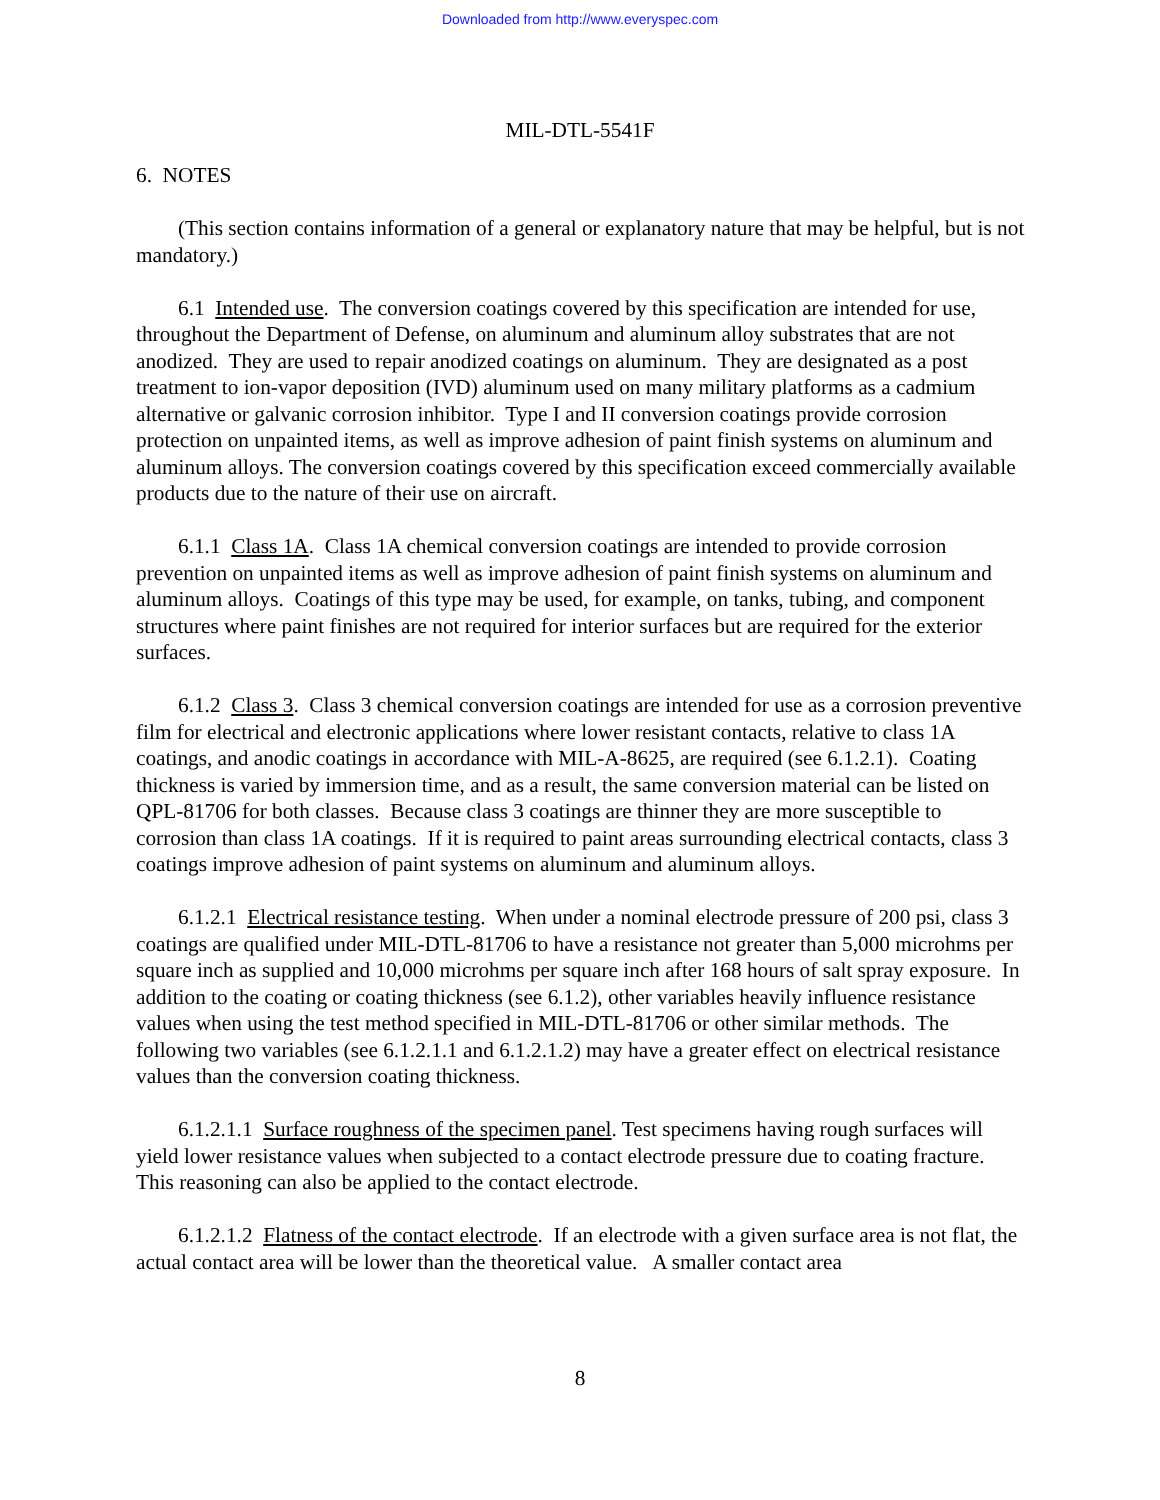Downloaded from http://www.everyspec.com
MIL-DTL-5541F
6. NOTES
(This section contains information of a general or explanatory nature that may be helpful, but is not mandatory.)
6.1 Intended use. The conversion coatings covered by this specification are intended for use, throughout the Department of Defense, on aluminum and aluminum alloy substrates that are not anodized. They are used to repair anodized coatings on aluminum. They are designated as a post treatment to ion-vapor deposition (IVD) aluminum used on many military platforms as a cadmium alternative or galvanic corrosion inhibitor. Type I and II conversion coatings provide corrosion protection on unpainted items, as well as improve adhesion of paint finish systems on aluminum and aluminum alloys. The conversion coatings covered by this specification exceed commercially available products due to the nature of their use on aircraft.
6.1.1 Class 1A. Class 1A chemical conversion coatings are intended to provide corrosion prevention on unpainted items as well as improve adhesion of paint finish systems on aluminum and aluminum alloys. Coatings of this type may be used, for example, on tanks, tubing, and component structures where paint finishes are not required for interior surfaces but are required for the exterior surfaces.
6.1.2 Class 3. Class 3 chemical conversion coatings are intended for use as a corrosion preventive film for electrical and electronic applications where lower resistant contacts, relative to class 1A coatings, and anodic coatings in accordance with MIL-A-8625, are required (see 6.1.2.1). Coating thickness is varied by immersion time, and as a result, the same conversion material can be listed on QPL-81706 for both classes. Because class 3 coatings are thinner they are more susceptible to corrosion than class 1A coatings. If it is required to paint areas surrounding electrical contacts, class 3 coatings improve adhesion of paint systems on aluminum and aluminum alloys.
6.1.2.1 Electrical resistance testing. When under a nominal electrode pressure of 200 psi, class 3 coatings are qualified under MIL-DTL-81706 to have a resistance not greater than 5,000 microhms per square inch as supplied and 10,000 microhms per square inch after 168 hours of salt spray exposure. In addition to the coating or coating thickness (see 6.1.2), other variables heavily influence resistance values when using the test method specified in MIL-DTL-81706 or other similar methods. The following two variables (see 6.1.2.1.1 and 6.1.2.1.2) may have a greater effect on electrical resistance values than the conversion coating thickness.
6.1.2.1.1 Surface roughness of the specimen panel. Test specimens having rough surfaces will yield lower resistance values when subjected to a contact electrode pressure due to coating fracture. This reasoning can also be applied to the contact electrode.
6.1.2.1.2 Flatness of the contact electrode. If an electrode with a given surface area is not flat, the actual contact area will be lower than the theoretical value. A smaller contact area
8